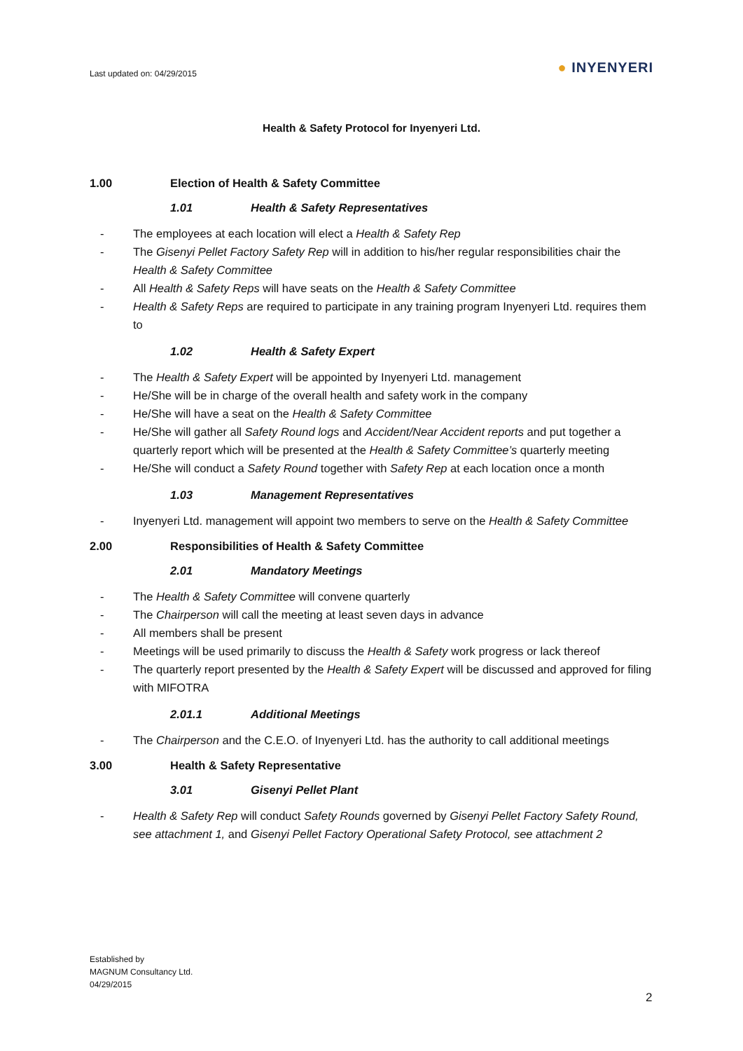Last updated on: 04/29/2015
● INYENYERI
Health & Safety Protocol for Inyenyeri Ltd.
1.00 Election of Health & Safety Committee
1.01 Health & Safety Representatives
- The employees at each location will elect a Health & Safety Rep
- The Gisenyi Pellet Factory Safety Rep will in addition to his/her regular responsibilities chair the Health & Safety Committee
- All Health & Safety Reps will have seats on the Health & Safety Committee
- Health & Safety Reps are required to participate in any training program Inyenyeri Ltd. requires them to
1.02 Health & Safety Expert
- The Health & Safety Expert will be appointed by Inyenyeri Ltd. management
- He/She will be in charge of the overall health and safety work in the company
- He/She will have a seat on the Health & Safety Committee
- He/She will gather all Safety Round logs and Accident/Near Accident reports and put together a quarterly report which will be presented at the Health & Safety Committee’s quarterly meeting
- He/She will conduct a Safety Round together with Safety Rep at each location once a month
1.03 Management Representatives
- Inyenyeri Ltd. management will appoint two members to serve on the Health & Safety Committee
2.00 Responsibilities of Health & Safety Committee
2.01 Mandatory Meetings
- The Health & Safety Committee will convene quarterly
- The Chairperson will call the meeting at least seven days in advance
- All members shall be present
- Meetings will be used primarily to discuss the Health & Safety work progress or lack thereof
- The quarterly report presented by the Health & Safety Expert will be discussed and approved for filing with MIFOTRA
2.01.1 Additional Meetings
- The Chairperson and the C.E.O. of Inyenyeri Ltd. has the authority to call additional meetings
3.00 Health & Safety Representative
3.01 Gisenyi Pellet Plant
- Health & Safety Rep will conduct Safety Rounds governed by Gisenyi Pellet Factory Safety Round, see attachment 1, and Gisenyi Pellet Factory Operational Safety Protocol, see attachment 2
Established by
MAGNUM Consultancy Ltd.
04/29/2015
2